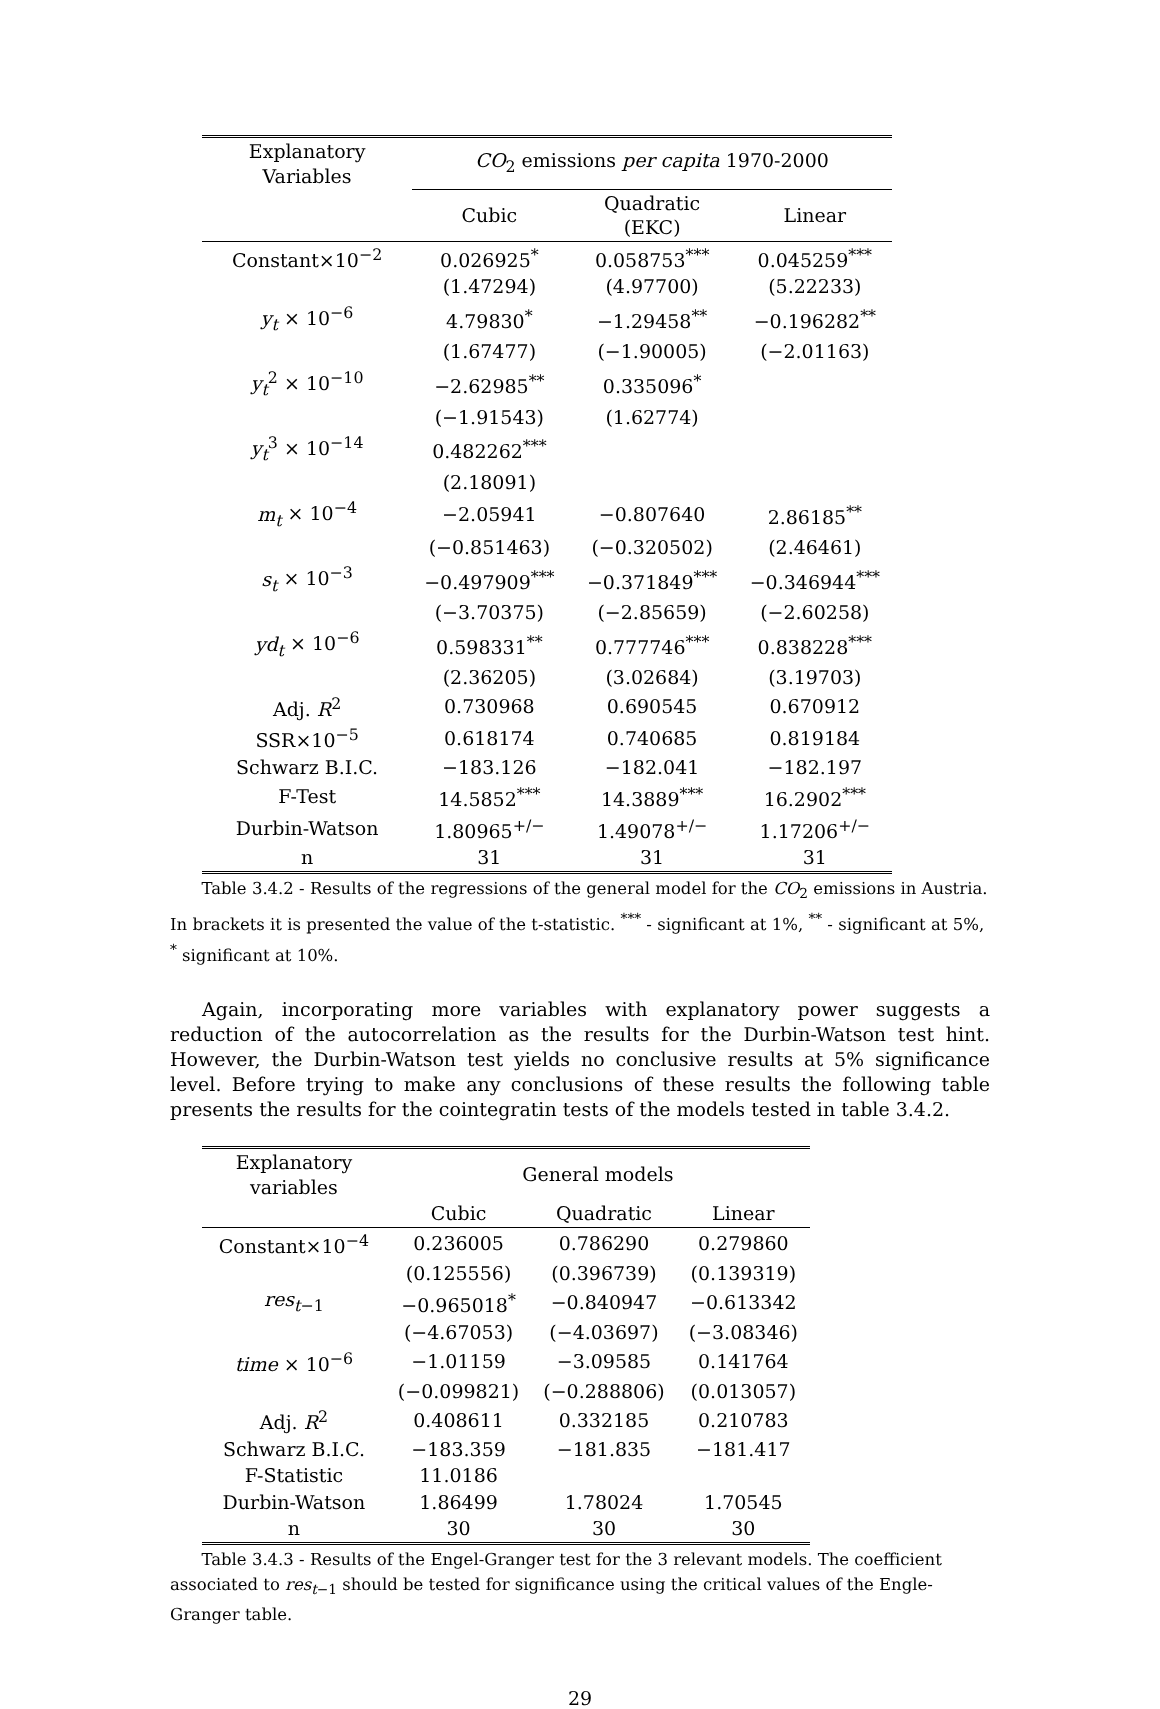| Explanatory Variables | CO<sub>2</sub> emissions per capita 1970-2000 | | |
| --- | --- | --- | --- |
| | Cubic | Quadratic (EKC) | Linear |
| Constant×10<sup>−2</sup> | 0.026925<sup>*</sup> | 0.058753<sup>***</sup> | 0.045259<sup>***</sup> |
| | (1.47294) | (4.97700) | (5.22233) |
| y<sub>t</sub> × 10<sup>−6</sup> | 4.79830<sup>*</sup> | −1.29458<sup>**</sup> | −0.196282<sup>**</sup> |
| | (1.67477) | (−1.90005) | (−2.01163) |
| y<sub>t</sub><sup>2</sup> × 10<sup>−10</sup> | −2.62985<sup>**</sup> | 0.335096<sup>*</sup> | |
| | (−1.91543) | (1.62774) | |
| y<sub>t</sub><sup>3</sup> × 10<sup>−14</sup> | 0.482262<sup>***</sup> | | |
| | (2.18091) | | |
| m<sub>t</sub> × 10<sup>−4</sup> | −2.05941 | −0.807640 | 2.86185<sup>**</sup> |
| | (−0.851463) | (−0.320502) | (2.46461) |
| s<sub>t</sub> × 10<sup>−3</sup> | −0.497909<sup>***</sup> | −0.371849<sup>***</sup> | −0.346944<sup>***</sup> |
| | (−3.70375) | (−2.85659) | (−2.60258) |
| yd<sub>t</sub> × 10<sup>−6</sup> | 0.598331<sup>**</sup> | 0.777746<sup>***</sup> | 0.838228<sup>***</sup> |
| | (2.36205) | (3.02684) | (3.19703) |
| Adj. R<sup>2</sup> | 0.730968 | 0.690545 | 0.670912 |
| SSR×10<sup>−5</sup> | 0.618174 | 0.740685 | 0.819184 |
| Schwarz B.I.C. | −183.126 | −182.041 | −182.197 |
| F-Test | 14.5852<sup>***</sup> | 14.3889<sup>***</sup> | 16.2902<sup>***</sup> |
| Durbin-Watson | 1.80965<sup>+/−</sup> | 1.49078<sup>+/−</sup> | 1.17206<sup>+/−</sup> |
| n | 31 | 31 | 31 |
Table 3.4.2 - Results of the regressions of the general model for the CO<sub>2</sub> emissions in Austria. In brackets it is presented the value of the t-statistic. <sup>***</sup> - significant at 1%, <sup>**</sup> - significant at 5%, <sup>*</sup> significant at 10%.
Again, incorporating more variables with explanatory power suggests a reduction of the autocorrelation as the results for the Durbin-Watson test hint. However, the Durbin-Watson test yields no conclusive results at 5% significance level. Before trying to make any conclusions of these results the following table presents the results for the cointegratin tests of the models tested in table 3.4.2.
| Explanatory variables | General models | | |
| --- | --- | --- | --- |
| | Cubic | Quadratic | Linear |
| Constant×10<sup>−4</sup> | 0.236005 | 0.786290 | 0.279860 |
| | (0.125556) | (0.396739) | (0.139319) |
| res<sub>t−1</sub> | −0.965018<sup>*</sup> | −0.840947 | −0.613342 |
| | (−4.67053) | (−4.03697) | (−3.08346) |
| time × 10<sup>−6</sup> | −1.01159 | −3.09585 | 0.141764 |
| | (−0.099821) | (−0.288806) | (0.013057) |
| Adj. R<sup>2</sup> | 0.408611 | 0.332185 | 0.210783 |
| Schwarz B.I.C. | −183.359 | −181.835 | −181.417 |
| F-Statistic | 11.0186 | | |
| Durbin-Watson | 1.86499 | 1.78024 | 1.70545 |
| n | 30 | 30 | 30 |
Table 3.4.3 - Results of the Engel-Granger test for the 3 relevant models. The coefficient associated to res<sub>t−1</sub> should be tested for significance using the critical values of the Engle-Granger table.
29